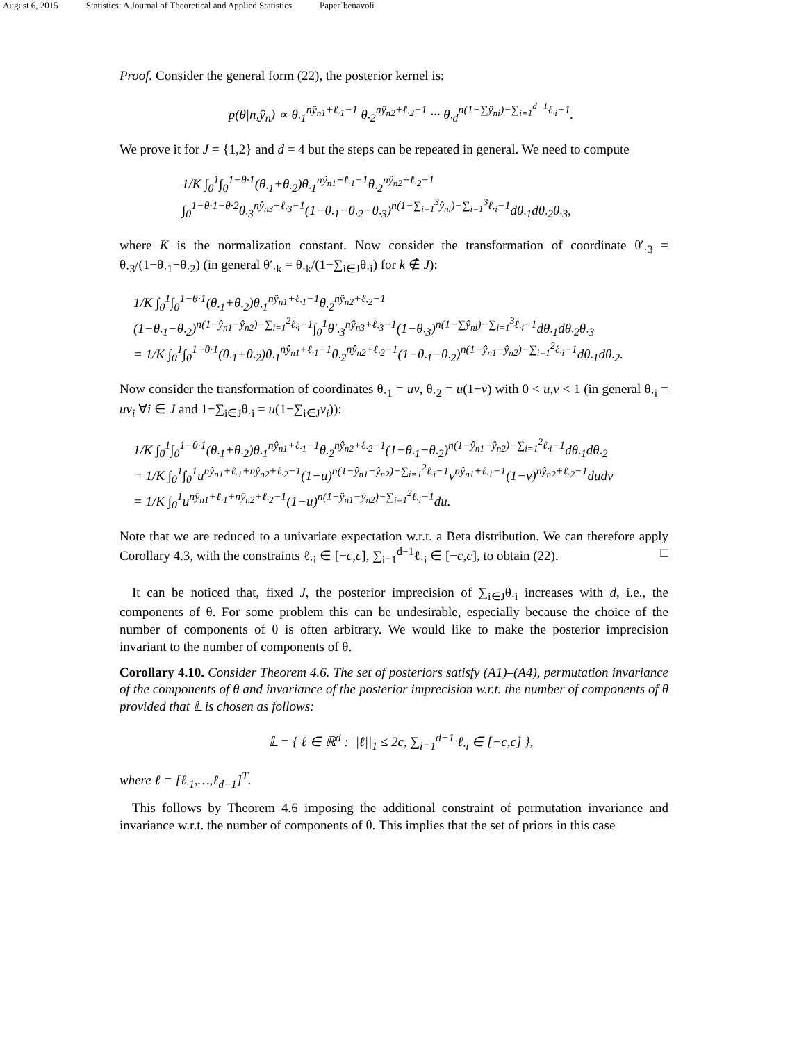August 6, 2015 Statistics: A Journal of Theoretical and Applied Statistics Paper˙benavoli
Proof. Consider the general form (22), the posterior kernel is:
p(θ|n,ŷ<sub>n</sub>) ∝ θ<sub>·1</sub><sup>nŷ<sub>n1</sub>+ℓ<sub>·1</sub>−1</sup> θ<sub>·2</sub><sup>nŷ<sub>n2</sub>+ℓ<sub>·2</sub>−1</sup> ··· θ<sub>·d</sub><sup>n(1−∑ŷ<sub>ni</sub>)−∑<sub>i=1</sub><sup>d−1</sup>ℓ<sub>·i</sub>−1</sup>.
We prove it for J = {1,2} and d = 4 but the steps can be repeated in general. We need to compute
1/K ∫<sub>0</sub><sup>1</sup>∫<sub>0</sub><sup>1−θ·1</sup>(θ<sub>·1</sub>+θ<sub>·2</sub>)θ<sub>·1</sub><sup>nŷ<sub>n1</sub>+ℓ<sub>·1</sub>−1</sup>θ<sub>·2</sub><sup>nŷ<sub>n2</sub>+ℓ<sub>·2</sub>−1</sup>
∫<sub>0</sub><sup>1−θ·1−θ·2</sup>θ<sub>·3</sub><sup>nŷ<sub>n3</sub>+ℓ<sub>·3</sub>−1</sup>(1−θ<sub>·1</sub>−θ<sub>·2</sub>−θ<sub>·3</sub>)<sup>n(1−∑<sub>i=1</sub><sup>3</sup>ŷ<sub>ni</sub>)−∑<sub>i=1</sub><sup>3</sup>ℓ<sub>·i</sub>−1</sup>dθ<sub>·1</sub>dθ<sub>·2</sub>θ<sub>·3</sub>,
where K is the normalization constant. Now consider the transformation of coordinate θ′<sub>·3</sub> = θ<sub>·3</sub>/(1−θ<sub>·1</sub>−θ<sub>·2</sub>) (in general θ′<sub>·k</sub> = θ<sub>·k</sub>/(1−∑<sub>i∈J</sub>θ<sub>·i</sub>) for k ∉ J):
1/K ∫<sub>0</sub><sup>1</sup>∫<sub>0</sub><sup>1−θ·1</sup>(θ<sub>·1</sub>+θ<sub>·2</sub>)θ<sub>·1</sub><sup>nŷ<sub>n1</sub>+ℓ<sub>·1</sub>−1</sup>θ<sub>·2</sub><sup>nŷ<sub>n2</sub>+ℓ<sub>·2</sub>−1</sup>
(1−θ<sub>·1</sub>−θ<sub>·2</sub>)<sup>n(1−ŷ<sub>n1</sub>−ŷ<sub>n2</sub>)−∑<sub>i=1</sub><sup>2</sup>ℓ<sub>·i</sub>−1</sup>∫<sub>0</sub><sup>1</sup>θ′<sub>·3</sub><sup>nŷ<sub>n3</sub>+ℓ<sub>·3</sub>−1</sup>(1−θ<sub>·3</sub>)<sup>n(1−∑ŷ<sub>ni</sub>)−∑<sub>i=1</sub><sup>3</sup>ℓ<sub>·i</sub>−1</sup>dθ<sub>·1</sub>dθ<sub>·2</sub>θ<sub>·3</sub>
= 1/K ∫<sub>0</sub><sup>1</sup>∫<sub>0</sub><sup>1−θ·1</sup>(θ<sub>·1</sub>+θ<sub>·2</sub>)θ<sub>·1</sub><sup>nŷ<sub>n1</sub>+ℓ<sub>·1</sub>−1</sup>θ<sub>·2</sub><sup>nŷ<sub>n2</sub>+ℓ<sub>·2</sub>−1</sup>(1−θ<sub>·1</sub>−θ<sub>·2</sub>)<sup>n(1−ŷ<sub>n1</sub>−ŷ<sub>n2</sub>)−∑<sub>i=1</sub><sup>2</sup>ℓ<sub>·i</sub>−1</sup>dθ<sub>·1</sub>dθ<sub>·2</sub>.
Now consider the transformation of coordinates θ<sub>·1</sub> = uv, θ<sub>·2</sub> = u(1−v) with 0 < u,v < 1 (in general θ<sub>·i</sub> = uv<sub>i</sub> ∀i ∈ J and 1−∑<sub>i∈J</sub>θ<sub>·i</sub> = u(1−∑<sub>i∈J</sub>v<sub>i</sub>)):
1/K ∫<sub>0</sub><sup>1</sup>∫<sub>0</sub><sup>1−θ·1</sup>(θ<sub>·1</sub>+θ<sub>·2</sub>)θ<sub>·1</sub><sup>nŷ<sub>n1</sub>+ℓ<sub>·1</sub>−1</sup>θ<sub>·2</sub><sup>nŷ<sub>n2</sub>+ℓ<sub>·2</sub>−1</sup>(1−θ<sub>·1</sub>−θ<sub>·2</sub>)<sup>n(1−ŷ<sub>n1</sub>−ŷ<sub>n2</sub>)−∑<sub>i=1</sub><sup>2</sup>ℓ<sub>·i</sub>−1</sup>dθ<sub>·1</sub>dθ<sub>·2</sub>
= 1/K ∫<sub>0</sub><sup>1</sup>∫<sub>0</sub><sup>1</sup>u<sup>nŷ<sub>n1</sub>+ℓ<sub>·1</sub>+nŷ<sub>n2</sub>+ℓ<sub>·2</sub>−1</sup>(1−u)<sup>n(1−ŷ<sub>n1</sub>−ŷ<sub>n2</sub>)−∑<sub>i=1</sub><sup>2</sup>ℓ<sub>·i</sub>−1</sup>v<sup>nŷ<sub>n1</sub>+ℓ<sub>·1</sub>−1</sup>(1−v)<sup>nŷ<sub>n2</sub>+ℓ<sub>·2</sub>−1</sup>dudv
= 1/K ∫<sub>0</sub><sup>1</sup>u<sup>nŷ<sub>n1</sub>+ℓ<sub>·1</sub>+nŷ<sub>n2</sub>+ℓ<sub>·2</sub>−1</sup>(1−u)<sup>n(1−ŷ<sub>n1</sub>−ŷ<sub>n2</sub>)−∑<sub>i=1</sub><sup>2</sup>ℓ<sub>·i</sub>−1</sup>du.
Note that we are reduced to a univariate expectation w.r.t. a Beta distribution. We can therefore apply Corollary 4.3, with the constraints ℓ<sub>·i</sub> ∈ [−c,c], ∑<sub>i=1</sub><sup>d−1</sup>ℓ<sub>·i</sub> ∈ [−c,c], to obtain (22). □
It can be noticed that, fixed J, the posterior imprecision of ∑<sub>i∈J</sub>θ<sub>·i</sub> increases with d, i.e., the components of θ. For some problem this can be undesirable, especially because the choice of the number of components of θ is often arbitrary. We would like to make the posterior imprecision invariant to the number of components of θ.
Corollary 4.10. Consider Theorem 4.6. The set of posteriors satisfy (A1)–(A4), permutation invariance of the components of θ and invariance of the posterior imprecision w.r.t. the number of components of θ provided that 𝕃 is chosen as follows:
𝕃 = { ℓ ∈ ℝ<sup>d</sup> : ||ℓ||<sub>1</sub> ≤ 2c, ∑<sub>i=1</sub><sup>d−1</sup> ℓ<sub>·i</sub> ∈ [−c,c] },
where ℓ = [ℓ<sub>·1</sub>,…,ℓ<sub>d−1</sub>]<sup>T</sup>.
This follows by Theorem 4.6 imposing the additional constraint of permutation invariance and invariance w.r.t. the number of components of θ. This implies that the set of priors in this case